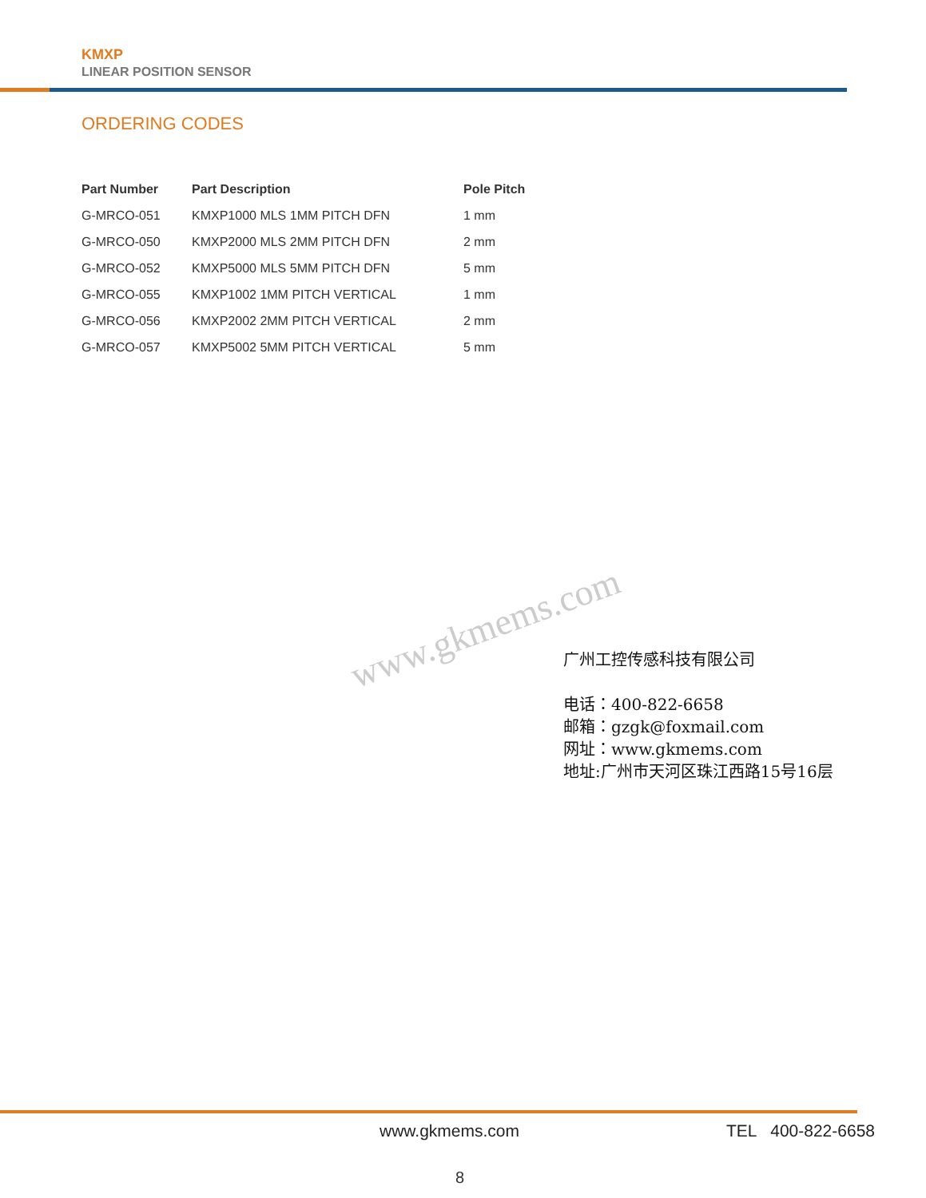KMXP
LINEAR POSITION SENSOR
ORDERING CODES
| Part Number | Part Description | Pole Pitch |
| --- | --- | --- |
| G-MRCO-051 | KMXP1000 MLS 1MM PITCH DFN | 1 mm |
| G-MRCO-050 | KMXP2000 MLS 2MM PITCH DFN | 2 mm |
| G-MRCO-052 | KMXP5000 MLS 5MM PITCH DFN | 5 mm |
| G-MRCO-055 | KMXP1002 1MM PITCH VERTICAL | 1 mm |
| G-MRCO-056 | KMXP2002 2MM PITCH VERTICAL | 2 mm |
| G-MRCO-057 | KMXP5002 5MM PITCH VERTICAL | 5 mm |
www.gkmems.com
广州工控传感科技有限公司
电话：400-822-6658
邮箱：gzgk@foxmail.com
网址：www.gkmems.com
地址:广州市天河区珠江西路15号16层
www.gkmems.com TEL 400-822-6658
8